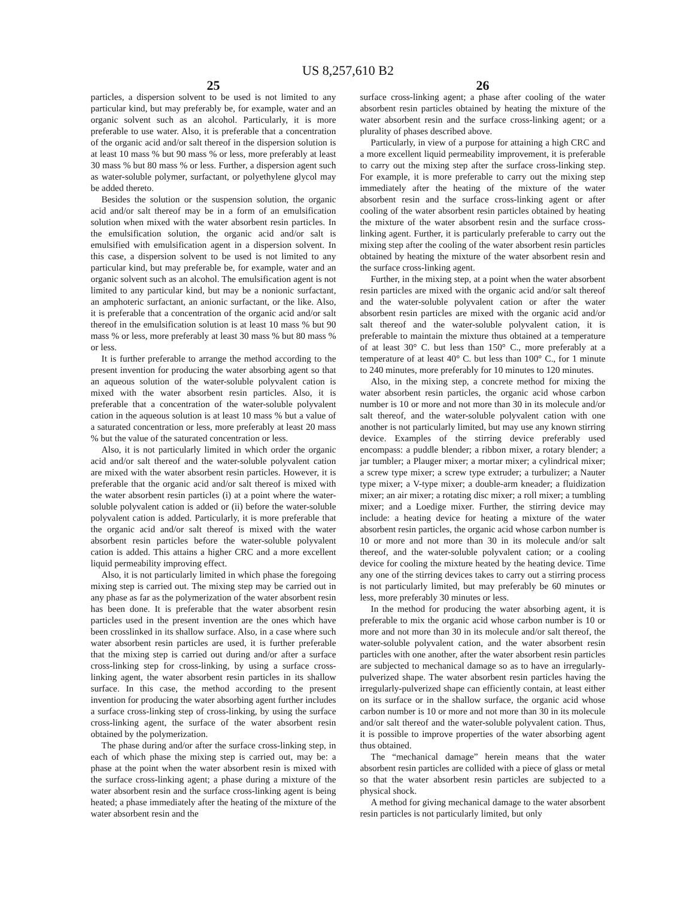US 8,257,610 B2
25
particles, a dispersion solvent to be used is not limited to any particular kind, but may preferably be, for example, water and an organic solvent such as an alcohol. Particularly, it is more preferable to use water. Also, it is preferable that a concentration of the organic acid and/or salt thereof in the dispersion solution is at least 10 mass % but 90 mass % or less, more preferably at least 30 mass % but 80 mass % or less. Further, a dispersion agent such as water-soluble polymer, surfactant, or polyethylene glycol may be added thereto.
Besides the solution or the suspension solution, the organic acid and/or salt thereof may be in a form of an emulsification solution when mixed with the water absorbent resin particles. In the emulsification solution, the organic acid and/or salt is emulsified with emulsification agent in a dispersion solvent. In this case, a dispersion solvent to be used is not limited to any particular kind, but may preferable be, for example, water and an organic solvent such as an alcohol. The emulsification agent is not limited to any particular kind, but may be a nonionic surfactant, an amphoteric surfactant, an anionic surfactant, or the like. Also, it is preferable that a concentration of the organic acid and/or salt thereof in the emulsification solution is at least 10 mass % but 90 mass % or less, more preferably at least 30 mass % but 80 mass % or less.
It is further preferable to arrange the method according to the present invention for producing the water absorbing agent so that an aqueous solution of the water-soluble polyvalent cation is mixed with the water absorbent resin particles. Also, it is preferable that a concentration of the water-soluble polyvalent cation in the aqueous solution is at least 10 mass % but a value of a saturated concentration or less, more preferably at least 20 mass % but the value of the saturated concentration or less.
Also, it is not particularly limited in which order the organic acid and/or salt thereof and the water-soluble polyvalent cation are mixed with the water absorbent resin particles. However, it is preferable that the organic acid and/or salt thereof is mixed with the water absorbent resin particles (i) at a point where the water-soluble polyvalent cation is added or (ii) before the water-soluble polyvalent cation is added. Particularly, it is more preferable that the organic acid and/or salt thereof is mixed with the water absorbent resin particles before the water-soluble polyvalent cation is added. This attains a higher CRC and a more excellent liquid permeability improving effect.
Also, it is not particularly limited in which phase the foregoing mixing step is carried out. The mixing step may be carried out in any phase as far as the polymerization of the water absorbent resin has been done. It is preferable that the water absorbent resin particles used in the present invention are the ones which have been crosslinked in its shallow surface. Also, in a case where such water absorbent resin particles are used, it is further preferable that the mixing step is carried out during and/or after a surface cross-linking step for cross-linking, by using a surface cross-linking agent, the water absorbent resin particles in its shallow surface. In this case, the method according to the present invention for producing the water absorbing agent further includes a surface cross-linking step of cross-linking, by using the surface cross-linking agent, the surface of the water absorbent resin obtained by the polymerization.
The phase during and/or after the surface cross-linking step, in each of which phase the mixing step is carried out, may be: a phase at the point when the water absorbent resin is mixed with the surface cross-linking agent; a phase during a mixture of the water absorbent resin and the surface cross-linking agent is being heated; a phase immediately after the heating of the mixture of the water absorbent resin and the
26
surface cross-linking agent; a phase after cooling of the water absorbent resin particles obtained by heating the mixture of the water absorbent resin and the surface cross-linking agent; or a plurality of phases described above.
Particularly, in view of a purpose for attaining a high CRC and a more excellent liquid permeability improvement, it is preferable to carry out the mixing step after the surface cross-linking step. For example, it is more preferable to carry out the mixing step immediately after the heating of the mixture of the water absorbent resin and the surface cross-linking agent or after cooling of the water absorbent resin particles obtained by heating the mixture of the water absorbent resin and the surface cross-linking agent. Further, it is particularly preferable to carry out the mixing step after the cooling of the water absorbent resin particles obtained by heating the mixture of the water absorbent resin and the surface cross-linking agent.
Further, in the mixing step, at a point when the water absorbent resin particles are mixed with the organic acid and/or salt thereof and the water-soluble polyvalent cation or after the water absorbent resin particles are mixed with the organic acid and/or salt thereof and the water-soluble polyvalent cation, it is preferable to maintain the mixture thus obtained at a temperature of at least 30° C. but less than 150° C., more preferably at a temperature of at least 40° C. but less than 100° C., for 1 minute to 240 minutes, more preferably for 10 minutes to 120 minutes.
Also, in the mixing step, a concrete method for mixing the water absorbent resin particles, the organic acid whose carbon number is 10 or more and not more than 30 in its molecule and/or salt thereof, and the water-soluble polyvalent cation with one another is not particularly limited, but may use any known stirring device. Examples of the stirring device preferably used encompass: a puddle blender; a ribbon mixer, a rotary blender; a jar tumbler; a Plauger mixer; a mortar mixer; a cylindrical mixer; a screw type mixer; a screw type extruder; a turbulizer; a Nauter type mixer; a V-type mixer; a double-arm kneader; a fluidization mixer; an air mixer; a rotating disc mixer; a roll mixer; a tumbling mixer; and a Loedige mixer. Further, the stirring device may include: a heating device for heating a mixture of the water absorbent resin particles, the organic acid whose carbon number is 10 or more and not more than 30 in its molecule and/or salt thereof, and the water-soluble polyvalent cation; or a cooling device for cooling the mixture heated by the heating device. Time any one of the stirring devices takes to carry out a stirring process is not particularly limited, but may preferably be 60 minutes or less, more preferably 30 minutes or less.
In the method for producing the water absorbing agent, it is preferable to mix the organic acid whose carbon number is 10 or more and not more than 30 in its molecule and/or salt thereof, the water-soluble polyvalent cation, and the water absorbent resin particles with one another, after the water absorbent resin particles are subjected to mechanical damage so as to have an irregularly-pulverized shape. The water absorbent resin particles having the irregularly-pulverized shape can efficiently contain, at least either on its surface or in the shallow surface, the organic acid whose carbon number is 10 or more and not more than 30 in its molecule and/or salt thereof and the water-soluble polyvalent cation. Thus, it is possible to improve properties of the water absorbing agent thus obtained.
The “mechanical damage” herein means that the water absorbent resin particles are collided with a piece of glass or metal so that the water absorbent resin particles are subjected to a physical shock.
A method for giving mechanical damage to the water absorbent resin particles is not particularly limited, but only